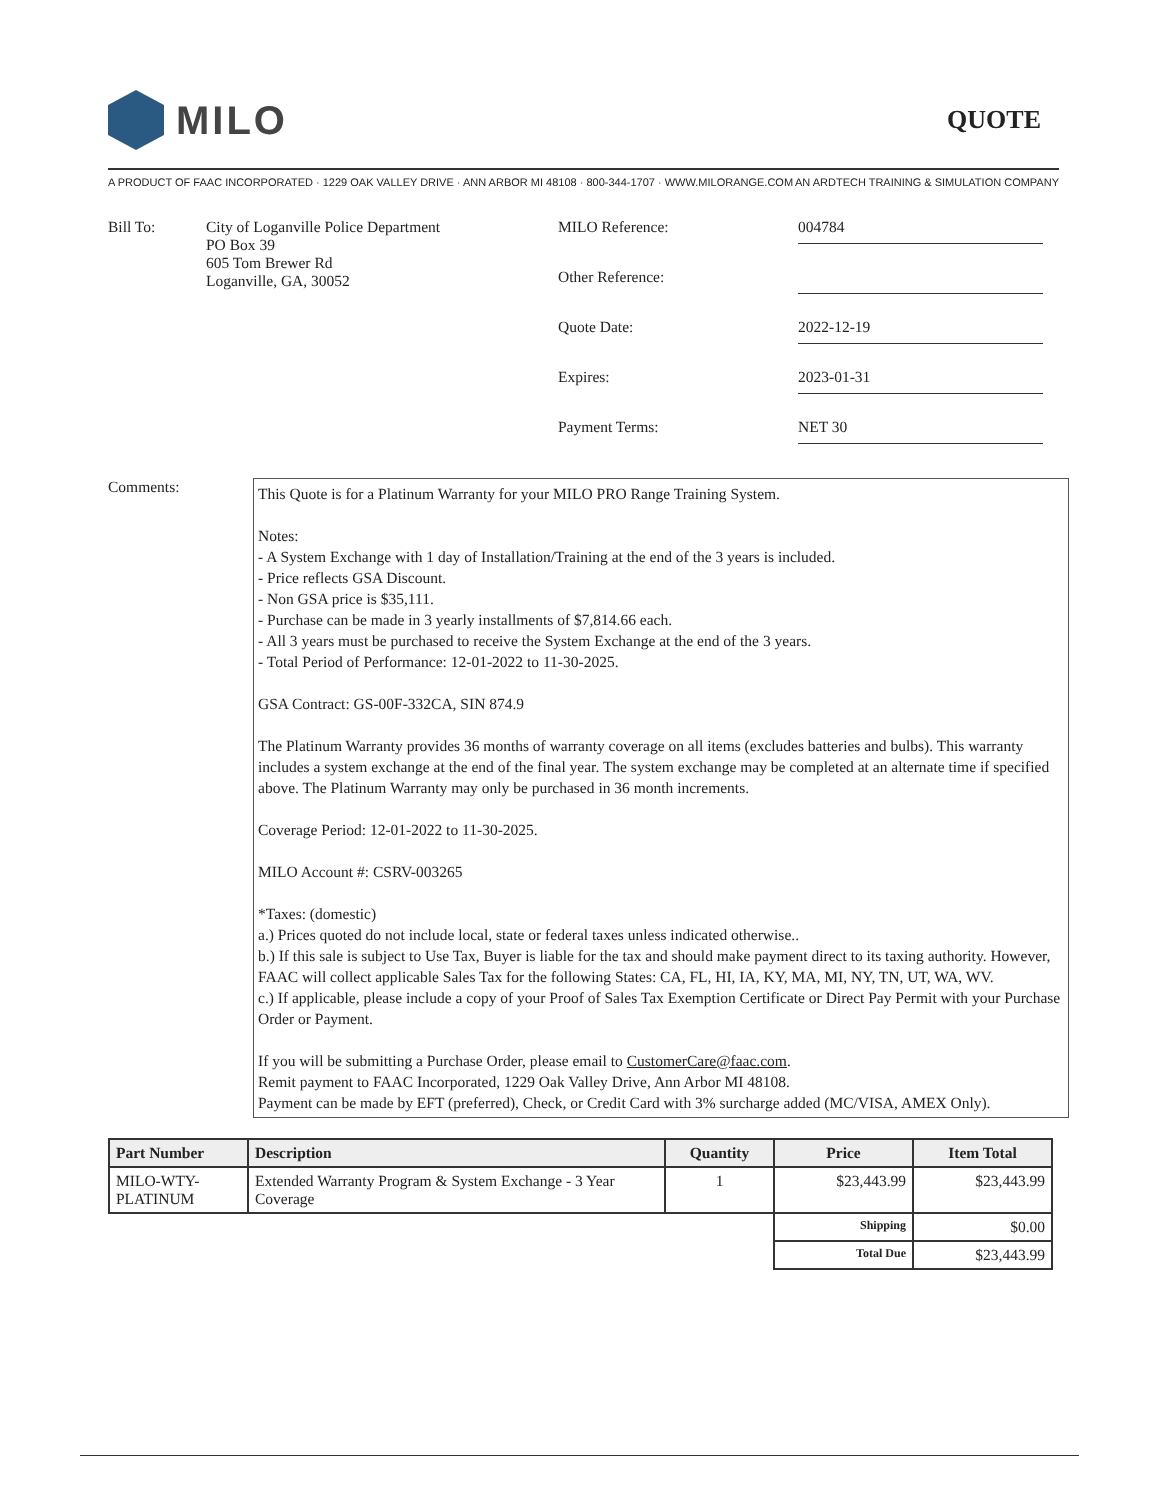MILO
QUOTE
A PRODUCT OF FAAC INCORPORATED · 1229 OAK VALLEY DRIVE · ANN ARBOR MI 48108 · 800-344-1707 · WWW.MILORANGE.COM AN ARDTECH TRAINING & SIMULATION COMPANY
Bill To: City of Loganville Police Department
PO Box 39
605 Tom Brewer Rd
Loganville, GA, 30052
MILO Reference:
004784
Other Reference:
Quote Date:
2022-12-19
Expires:
2023-01-31
Payment Terms:
NET 30
Comments:
This Quote is for a Platinum Warranty for your MILO PRO Range Training System.
Notes:
- A System Exchange with 1 day of Installation/Training at the end of the 3 years is included.
- Price reflects GSA Discount.
- Non GSA price is $35,111.
- Purchase can be made in 3 yearly installments of $7,814.66 each.
- All 3 years must be purchased to receive the System Exchange at the end of the 3 years.
- Total Period of Performance: 12-01-2022 to 11-30-2025.
GSA Contract: GS-00F-332CA, SIN 874.9
The Platinum Warranty provides 36 months of warranty coverage on all items (excludes batteries and bulbs). This warranty includes a system exchange at the end of the final year. The system exchange may be completed at an alternate time if specified above. The Platinum Warranty may only be purchased in 36 month increments.
Coverage Period: 12-01-2022 to 11-30-2025.
MILO Account #: CSRV-003265
*Taxes: (domestic)
a.) Prices quoted do not include local, state or federal taxes unless indicated otherwise..
b.) If this sale is subject to Use Tax, Buyer is liable for the tax and should make payment direct to its taxing authority. However, FAAC will collect applicable Sales Tax for the following States: CA, FL, HI, IA, KY, MA, MI, NY, TN, UT, WA, WV.
c.) If applicable, please include a copy of your Proof of Sales Tax Exemption Certificate or Direct Pay Permit with your Purchase Order or Payment.
If you will be submitting a Purchase Order, please email to CustomerCare@faac.com.
Remit payment to FAAC Incorporated, 1229 Oak Valley Drive, Ann Arbor MI 48108.
Payment can be made by EFT (preferred), Check, or Credit Card with 3% surcharge added (MC/VISA, AMEX Only).
| Part Number | Description | Quantity | Price | Item Total |
| --- | --- | --- | --- | --- |
| MILO-WTY- PLATINUM | Extended Warranty Program & System Exchange - 3 Year Coverage | 1 | $23,443.99 | $23,443.99 |
| | | | Shipping | $0.00 |
| | | | Total Due | $23,443.99 |